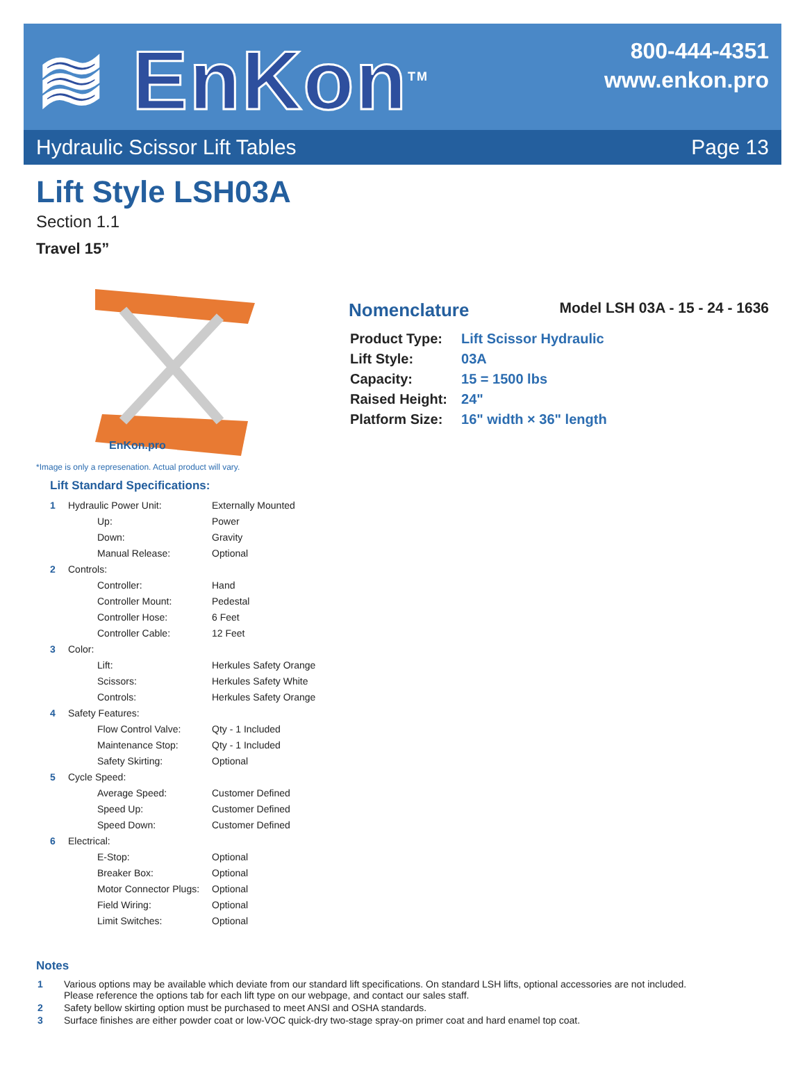≋ EnKon<sup>TM</sup>
800-444-4351
www.enkon.pro
Hydraulic Scissor Lift Tables Page 13
Lift Style LSH03A
Section 1.1
Travel 15”
EnKon.pro
Nomenclature Model LSH 03A - 15 - 24 - 1636
| Product Type: | Lift Scissor Hydraulic |
| Lift Style: | 03A |
| Capacity: | 15 = 1500 lbs |
| Raised Height: | 24" |
| Platform Size: | 16" width × 36" length |
*Image is only a represenation. Actual product will vary.
Lift Standard Specifications:
| 1 | Hydraulic Power Unit: | | Externally Mounted |
| | | Up: | Power |
| | | Down: | Gravity |
| | | Manual Release: | Optional |
| 2 | Controls: | | |
| | | Controller: | Hand |
| | | Controller Mount: | Pedestal |
| | | Controller Hose: | 6 Feet |
| | | Controller Cable: | 12 Feet |
| 3 | Color: | | |
| | | Lift: | Herkules Safety Orange |
| | | Scissors: | Herkules Safety White |
| | | Controls: | Herkules Safety Orange |
| 4 | Safety Features: | | |
| | | Flow Control Valve: | Qty - 1 Included |
| | | Maintenance Stop: | Qty - 1 Included |
| | | Safety Skirting: | Optional |
| 5 | Cycle Speed: | | |
| | | Average Speed: | Customer Defined |
| | | Speed Up: | Customer Defined |
| | | Speed Down: | Customer Defined |
| 6 | Electrical: | | |
| | | E-Stop: | Optional |
| | | Breaker Box: | Optional |
| | | Motor Connector Plugs: | Optional |
| | | Field Wiring: | Optional |
| | | Limit Switches: | Optional |
Notes
| 1 | Various options may be available which deviate from our standard lift specifications. On standard LSH lifts, optional accessories are not included. Please reference the options tab for each lift type on our webpage, and contact our sales staff. |
| 2 | Safety bellow skirting option must be purchased to meet ANSI and OSHA standards. |
| 3 | Surface finishes are either powder coat or low-VOC quick-dry two-stage spray-on primer coat and hard enamel top coat. |